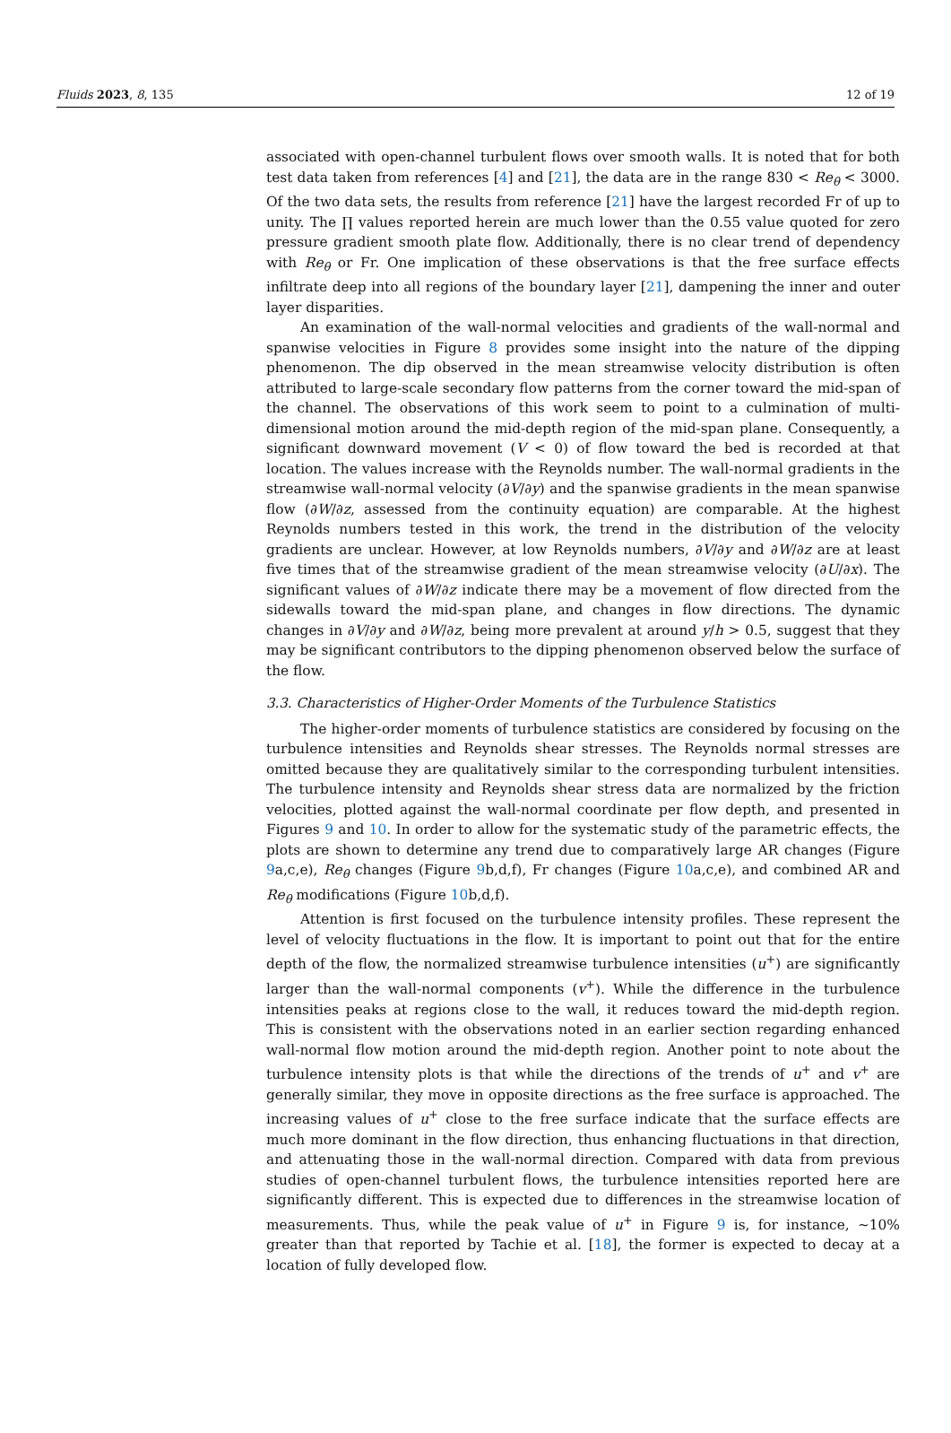Fluids 2023, 8, 135 12 of 19
associated with open-channel turbulent flows over smooth walls. It is noted that for both test data taken from references [4] and [21], the data are in the range 830 < Re<sub>θ</sub> < 3000. Of the two data sets, the results from reference [21] have the largest recorded Fr of up to unity. The ∏ values reported herein are much lower than the 0.55 value quoted for zero pressure gradient smooth plate flow. Additionally, there is no clear trend of dependency with Re<sub>θ</sub> or Fr. One implication of these observations is that the free surface effects infiltrate deep into all regions of the boundary layer [21], dampening the inner and outer layer disparities.
An examination of the wall-normal velocities and gradients of the wall-normal and spanwise velocities in Figure 8 provides some insight into the nature of the dipping phenomenon. The dip observed in the mean streamwise velocity distribution is often attributed to large-scale secondary flow patterns from the corner toward the mid-span of the channel. The observations of this work seem to point to a culmination of multi-dimensional motion around the mid-depth region of the mid-span plane. Consequently, a significant downward movement (V < 0) of flow toward the bed is recorded at that location. The values increase with the Reynolds number. The wall-normal gradients in the streamwise wall-normal velocity (∂V/∂y) and the spanwise gradients in the mean spanwise flow (∂W/∂z, assessed from the continuity equation) are comparable. At the highest Reynolds numbers tested in this work, the trend in the distribution of the velocity gradients are unclear. However, at low Reynolds numbers, ∂V/∂y and ∂W/∂z are at least five times that of the streamwise gradient of the mean streamwise velocity (∂U/∂x). The significant values of ∂W/∂z indicate there may be a movement of flow directed from the sidewalls toward the mid-span plane, and changes in flow directions. The dynamic changes in ∂V/∂y and ∂W/∂z, being more prevalent at around y/h > 0.5, suggest that they may be significant contributors to the dipping phenomenon observed below the surface of the flow.
3.3. Characteristics of Higher-Order Moments of the Turbulence Statistics
The higher-order moments of turbulence statistics are considered by focusing on the turbulence intensities and Reynolds shear stresses. The Reynolds normal stresses are omitted because they are qualitatively similar to the corresponding turbulent intensities. The turbulence intensity and Reynolds shear stress data are normalized by the friction velocities, plotted against the wall-normal coordinate per flow depth, and presented in Figures 9 and 10. In order to allow for the systematic study of the parametric effects, the plots are shown to determine any trend due to comparatively large AR changes (Figure 9a,c,e), Re<sub>θ</sub> changes (Figure 9b,d,f), Fr changes (Figure 10a,c,e), and combined AR and Re<sub>θ</sub> modifications (Figure 10b,d,f).
Attention is first focused on the turbulence intensity profiles. These represent the level of velocity fluctuations in the flow. It is important to point out that for the entire depth of the flow, the normalized streamwise turbulence intensities (u<sup>+</sup>) are significantly larger than the wall-normal components (v<sup>+</sup>). While the difference in the turbulence intensities peaks at regions close to the wall, it reduces toward the mid-depth region. This is consistent with the observations noted in an earlier section regarding enhanced wall-normal flow motion around the mid-depth region. Another point to note about the turbulence intensity plots is that while the directions of the trends of u<sup>+</sup> and v<sup>+</sup> are generally similar, they move in opposite directions as the free surface is approached. The increasing values of u<sup>+</sup> close to the free surface indicate that the surface effects are much more dominant in the flow direction, thus enhancing fluctuations in that direction, and attenuating those in the wall-normal direction. Compared with data from previous studies of open-channel turbulent flows, the turbulence intensities reported here are significantly different. This is expected due to differences in the streamwise location of measurements. Thus, while the peak value of u<sup>+</sup> in Figure 9 is, for instance, ~10% greater than that reported by Tachie et al. [18], the former is expected to decay at a location of fully developed flow.